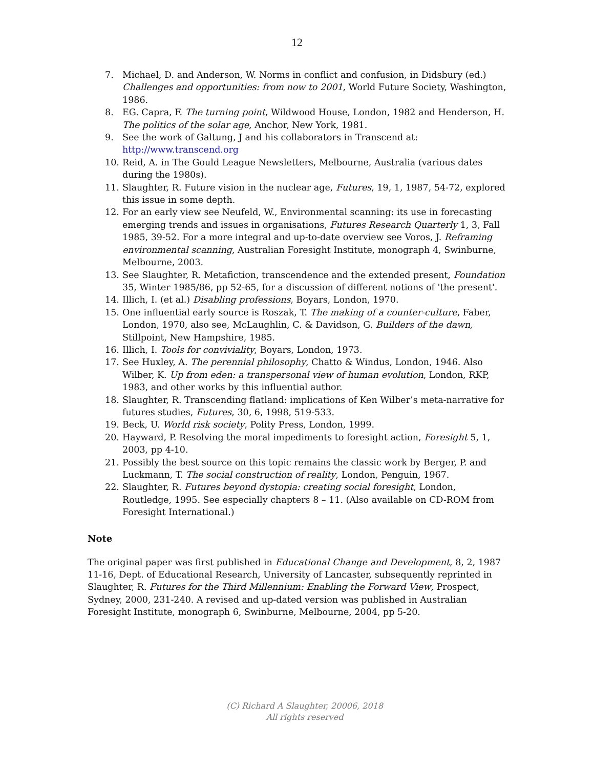12
7. Michael, D. and Anderson, W. Norms in conflict and confusion, in Didsbury (ed.) Challenges and opportunities: from now to 2001, World Future Society, Washington, 1986.
8. EG. Capra, F. The turning point, Wildwood House, London, 1982 and Henderson, H. The politics of the solar age, Anchor, New York, 1981.
9. See the work of Galtung, J and his collaborators in Transcend at: http://www.transcend.org
10. Reid, A. in The Gould League Newsletters, Melbourne, Australia (various dates during the 1980s).
11. Slaughter, R. Future vision in the nuclear age, Futures, 19, 1, 1987, 54-72, explored this issue in some depth.
12. For an early view see Neufeld, W., Environmental scanning: its use in forecasting emerging trends and issues in organisations, Futures Research Quarterly 1, 3, Fall 1985, 39-52. For a more integral and up-to-date overview see Voros, J. Reframing environmental scanning, Australian Foresight Institute, monograph 4, Swinburne, Melbourne, 2003.
13. See Slaughter, R. Metafiction, transcendence and the extended present, Foundation 35, Winter 1985/86, pp 52-65, for a discussion of different notions of 'the present'.
14. Illich, I. (et al.) Disabling professions, Boyars, London, 1970.
15. One influential early source is Roszak, T. The making of a counter-culture, Faber, London, 1970, also see, McLaughlin, C. & Davidson, G. Builders of the dawn, Stillpoint, New Hampshire, 1985.
16. Illich, I. Tools for conviviality, Boyars, London, 1973.
17. See Huxley, A. The perennial philosophy, Chatto & Windus, London, 1946. Also Wilber, K. Up from eden: a transpersonal view of human evolution, London, RKP, 1983, and other works by this influential author.
18. Slaughter, R. Transcending flatland: implications of Ken Wilber’s meta-narrative for futures studies, Futures, 30, 6, 1998, 519-533.
19. Beck, U. World risk society, Polity Press, London, 1999.
20. Hayward, P. Resolving the moral impediments to foresight action, Foresight 5, 1, 2003, pp 4-10.
21. Possibly the best source on this topic remains the classic work by Berger, P. and Luckmann, T. The social construction of reality, London, Penguin, 1967.
22. Slaughter, R. Futures beyond dystopia: creating social foresight, London, Routledge, 1995. See especially chapters 8 – 11. (Also available on CD-ROM from Foresight International.)
Note
The original paper was first published in Educational Change and Development, 8, 2, 1987 11-16, Dept. of Educational Research, University of Lancaster, subsequently reprinted in Slaughter, R. Futures for the Third Millennium: Enabling the Forward View, Prospect, Sydney, 2000, 231-240. A revised and up-dated version was published in Australian Foresight Institute, monograph 6, Swinburne, Melbourne, 2004, pp 5-20.
(C) Richard A Slaughter, 20006, 2018
All rights reserved